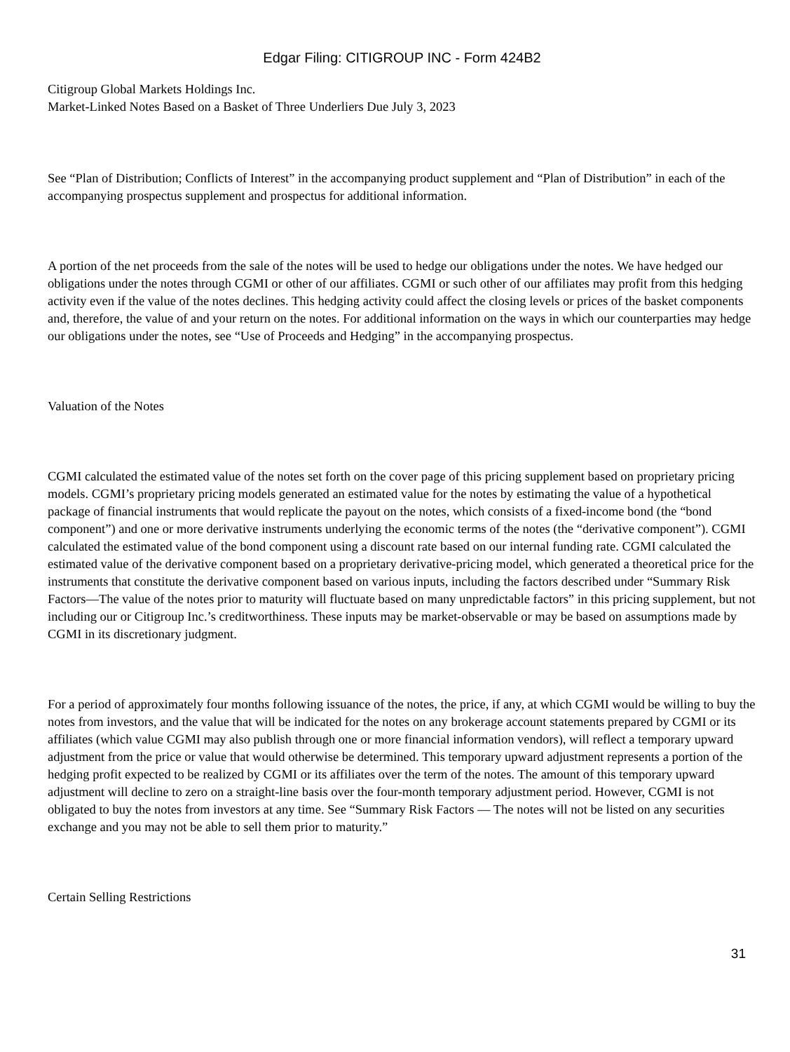Edgar Filing: CITIGROUP INC - Form 424B2
Citigroup Global Markets Holdings Inc.
Market-Linked Notes Based on a Basket of Three Underliers Due July 3, 2023
See “Plan of Distribution; Conflicts of Interest” in the accompanying product supplement and “Plan of Distribution” in each of the accompanying prospectus supplement and prospectus for additional information.
A portion of the net proceeds from the sale of the notes will be used to hedge our obligations under the notes. We have hedged our obligations under the notes through CGMI or other of our affiliates. CGMI or such other of our affiliates may profit from this hedging activity even if the value of the notes declines. This hedging activity could affect the closing levels or prices of the basket components and, therefore, the value of and your return on the notes. For additional information on the ways in which our counterparties may hedge our obligations under the notes, see “Use of Proceeds and Hedging” in the accompanying prospectus.
Valuation of the Notes
CGMI calculated the estimated value of the notes set forth on the cover page of this pricing supplement based on proprietary pricing models. CGMI’s proprietary pricing models generated an estimated value for the notes by estimating the value of a hypothetical package of financial instruments that would replicate the payout on the notes, which consists of a fixed-income bond (the “bond component”) and one or more derivative instruments underlying the economic terms of the notes (the “derivative component”). CGMI calculated the estimated value of the bond component using a discount rate based on our internal funding rate. CGMI calculated the estimated value of the derivative component based on a proprietary derivative-pricing model, which generated a theoretical price for the instruments that constitute the derivative component based on various inputs, including the factors described under “Summary Risk Factors—The value of the notes prior to maturity will fluctuate based on many unpredictable factors” in this pricing supplement, but not including our or Citigroup Inc.’s creditworthiness. These inputs may be market-observable or may be based on assumptions made by CGMI in its discretionary judgment.
For a period of approximately four months following issuance of the notes, the price, if any, at which CGMI would be willing to buy the notes from investors, and the value that will be indicated for the notes on any brokerage account statements prepared by CGMI or its affiliates (which value CGMI may also publish through one or more financial information vendors), will reflect a temporary upward adjustment from the price or value that would otherwise be determined. This temporary upward adjustment represents a portion of the hedging profit expected to be realized by CGMI or its affiliates over the term of the notes. The amount of this temporary upward adjustment will decline to zero on a straight-line basis over the four-month temporary adjustment period. However, CGMI is not obligated to buy the notes from investors at any time. See “Summary Risk Factors — The notes will not be listed on any securities exchange and you may not be able to sell them prior to maturity.”
Certain Selling Restrictions
31